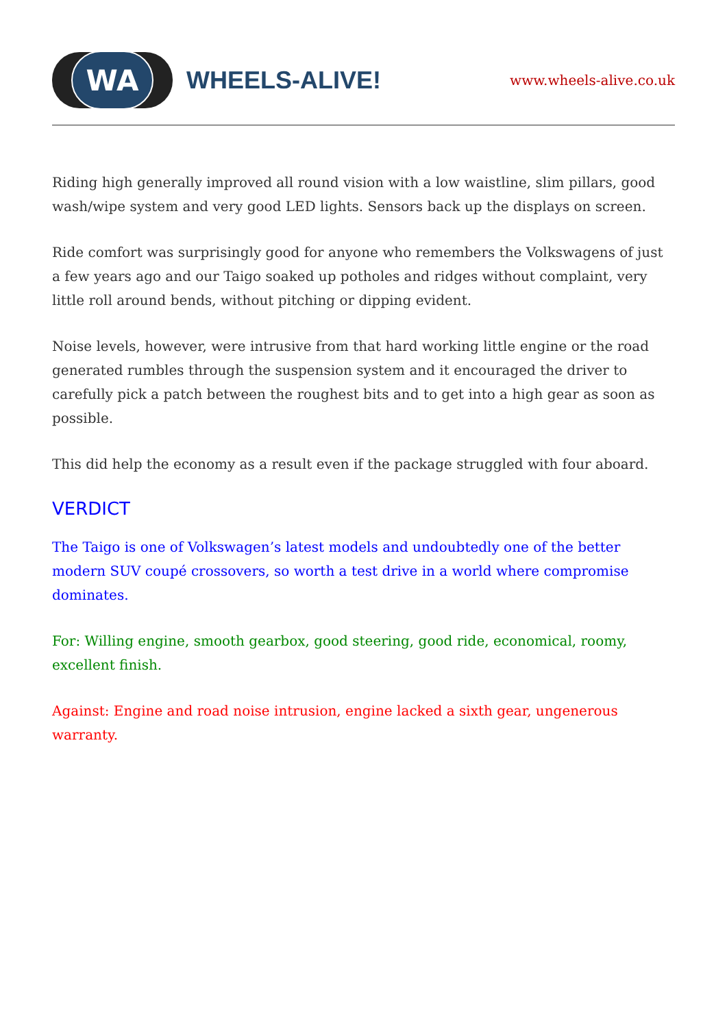WA
WHEELS-ALIVE!
www.wheels-alive.co.uk
Riding high generally improved all round vision with a low waistline, slim pillars, good wash/wipe system and very good LED lights. Sensors back up the displays on screen.
Ride comfort was surprisingly good for anyone who remembers the Volkswagens of just a few years ago and our Taigo soaked up potholes and ridges without complaint, very little roll around bends, without pitching or dipping evident.
Noise levels, however, were intrusive from that hard working little engine or the road generated rumbles through the suspension system and it encouraged the driver to carefully pick a patch between the roughest bits and to get into a high gear as soon as possible.
This did help the economy as a result even if the package struggled with four aboard.
VERDICT
The Taigo is one of Volkswagen’s latest models and undoubtedly one of the better modern SUV coupé crossovers, so worth a test drive in a world where compromise dominates.
For: Willing engine, smooth gearbox, good steering, good ride, economical, roomy, excellent finish.
Against: Engine and road noise intrusion, engine lacked a sixth gear, ungenerous warranty.